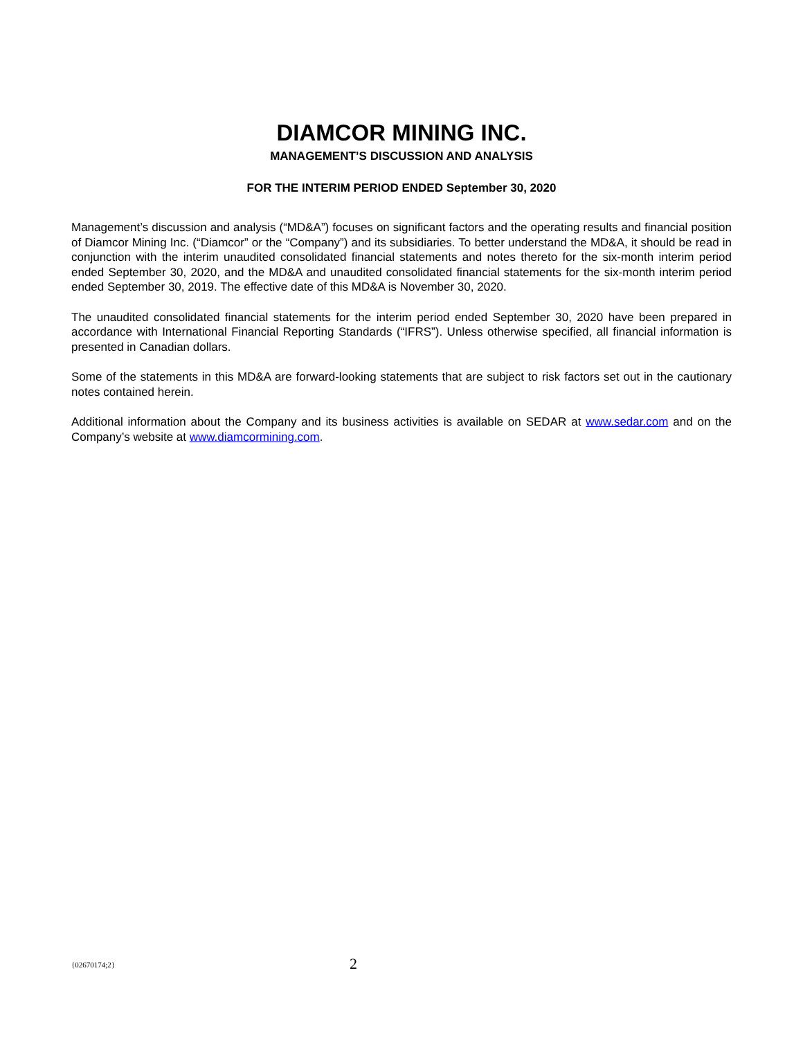DIAMCOR MINING INC.
MANAGEMENT’S DISCUSSION AND ANALYSIS
FOR THE INTERIM PERIOD ENDED September 30, 2020
Management’s discussion and analysis (“MD&A”) focuses on significant factors and the operating results and financial position of Diamcor Mining Inc. (“Diamcor” or the “Company”) and its subsidiaries. To better understand the MD&A, it should be read in conjunction with the interim unaudited consolidated financial statements and notes thereto for the six-month interim period ended September 30, 2020, and the MD&A and unaudited consolidated financial statements for the six-month interim period ended September 30, 2019. The effective date of this MD&A is November 30, 2020.
The unaudited consolidated financial statements for the interim period ended September 30, 2020 have been prepared in accordance with International Financial Reporting Standards (“IFRS”). Unless otherwise specified, all financial information is presented in Canadian dollars.
Some of the statements in this MD&A are forward-looking statements that are subject to risk factors set out in the cautionary notes contained herein.
Additional information about the Company and its business activities is available on SEDAR at www.sedar.com and on the Company’s website at www.diamcormining.com.
{02670174;2} 2